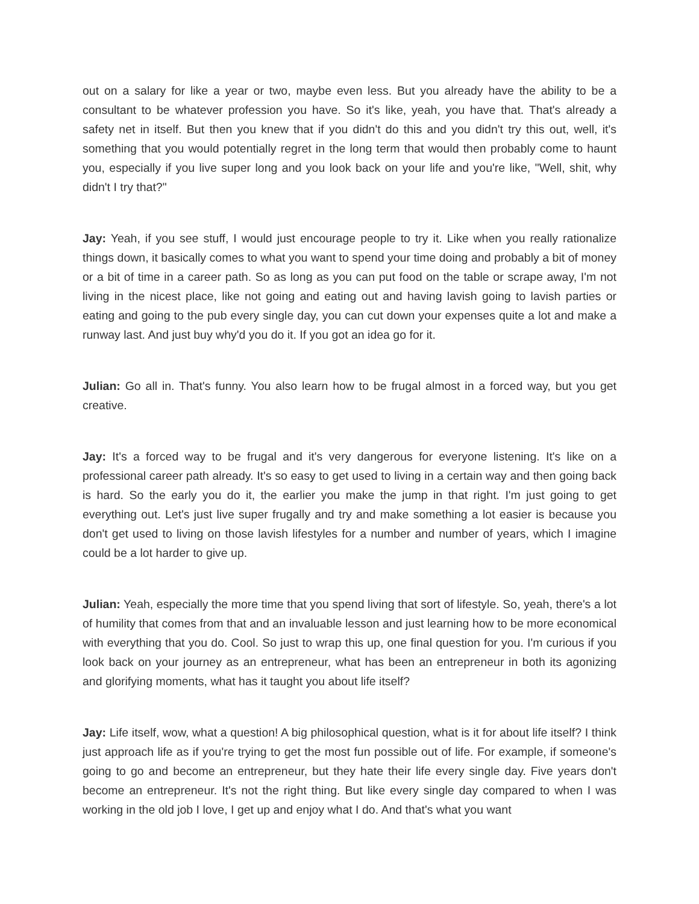out on a salary for like a year or two, maybe even less. But you already have the ability to be a consultant to be whatever profession you have. So it's like, yeah, you have that. That's already a safety net in itself. But then you knew that if you didn't do this and you didn't try this out, well, it's something that you would potentially regret in the long term that would then probably come to haunt you, especially if you live super long and you look back on your life and you're like, "Well, shit, why didn't I try that?"
Jay: Yeah, if you see stuff, I would just encourage people to try it. Like when you really rationalize things down, it basically comes to what you want to spend your time doing and probably a bit of money or a bit of time in a career path. So as long as you can put food on the table or scrape away, I'm not living in the nicest place, like not going and eating out and having lavish going to lavish parties or eating and going to the pub every single day, you can cut down your expenses quite a lot and make a runway last. And just buy why'd you do it. If you got an idea go for it.
Julian: Go all in. That's funny. You also learn how to be frugal almost in a forced way, but you get creative.
Jay: It's a forced way to be frugal and it's very dangerous for everyone listening. It's like on a professional career path already. It's so easy to get used to living in a certain way and then going back is hard. So the early you do it, the earlier you make the jump in that right. I'm just going to get everything out. Let's just live super frugally and try and make something a lot easier is because you don't get used to living on those lavish lifestyles for a number and number of years, which I imagine could be a lot harder to give up.
Julian: Yeah, especially the more time that you spend living that sort of lifestyle. So, yeah, there's a lot of humility that comes from that and an invaluable lesson and just learning how to be more economical with everything that you do. Cool. So just to wrap this up, one final question for you. I'm curious if you look back on your journey as an entrepreneur, what has been an entrepreneur in both its agonizing and glorifying moments, what has it taught you about life itself?
Jay: Life itself, wow, what a question! A big philosophical question, what is it for about life itself? I think just approach life as if you're trying to get the most fun possible out of life. For example, if someone's going to go and become an entrepreneur, but they hate their life every single day. Five years don't become an entrepreneur. It's not the right thing. But like every single day compared to when I was working in the old job I love, I get up and enjoy what I do. And that's what you want